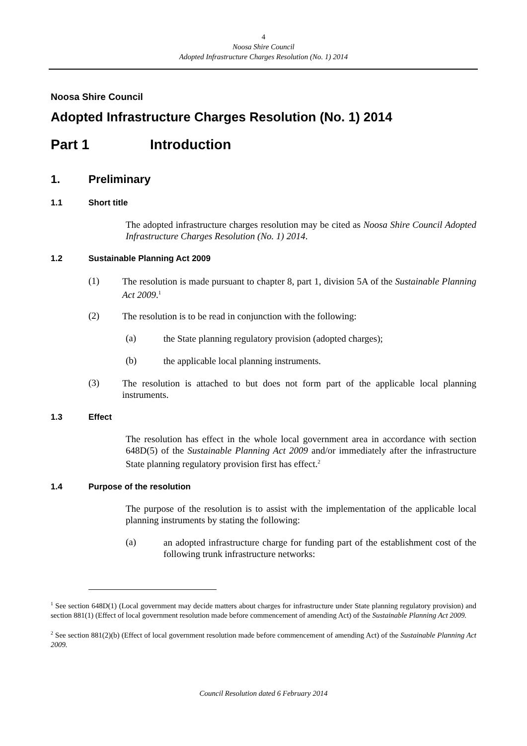4
Noosa Shire Council
Adopted Infrastructure Charges Resolution (No. 1) 2014
Noosa Shire Council
Adopted Infrastructure Charges Resolution (No. 1) 2014
Part 1 Introduction
1. Preliminary
1.1 Short title
The adopted infrastructure charges resolution may be cited as Noosa Shire Council Adopted Infrastructure Charges Resolution (No. 1) 2014.
1.2 Sustainable Planning Act 2009
(1)
The resolution is made pursuant to chapter 8, part 1, division 5A of the Sustainable Planning Act 2009.<sup>1</sup>
(2)
The resolution is to be read in conjunction with the following:
(a)
the State planning regulatory provision (adopted charges);
(b)
the applicable local planning instruments.
(3)
The resolution is attached to but does not form part of the applicable local planning instruments.
1.3 Effect
The resolution has effect in the whole local government area in accordance with section 648D(5) of the Sustainable Planning Act 2009 and/or immediately after the infrastructure State planning regulatory provision first has effect.<sup>2</sup>
1.4 Purpose of the resolution
The purpose of the resolution is to assist with the implementation of the applicable local planning instruments by stating the following:
(a)
an adopted infrastructure charge for funding part of the establishment cost of the following trunk infrastructure networks:
<sup>1</sup> See section 648D(1) (Local government may decide matters about charges for infrastructure under State planning regulatory provision) and section 881(1) (Effect of local government resolution made before commencement of amending Act) of the Sustainable Planning Act 2009.
<sup>2</sup> See section 881(2)(b) (Effect of local government resolution made before commencement of amending Act) of the Sustainable Planning Act 2009.
Council Resolution dated 6 February 2014